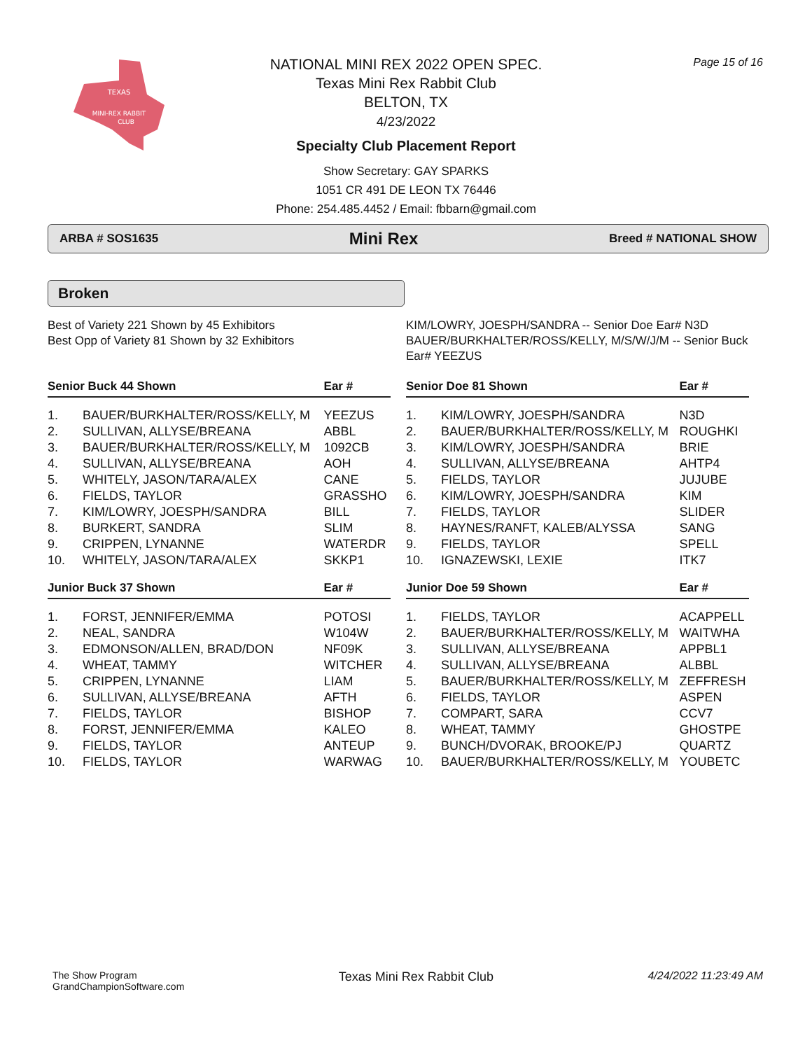TEXAS
MINI-REX RABBIT
CLUB
Page 15 of 16
NATIONAL MINI REX 2022 OPEN SPEC.
Texas Mini Rex Rabbit Club
BELTON, TX
4/23/2022
Specialty Club Placement Report
Show Secretary: GAY SPARKS
1051 CR 491 DE LEON TX 76446
Phone: 254.485.4452 / Email: fbbarn@gmail.com
ARBA # SOS1635 Mini Rex Breed # NATIONAL SHOW
Broken
Best of Variety 221 Shown by 45 Exhibitors
Best Opp of Variety 81 Shown by 32 Exhibitors
KIM/LOWRY, JOESPH/SANDRA -- Senior Doe Ear# N3D
BAUER/BURKHALTER/ROSS/KELLY, M/S/W/J/M -- Senior Buck Ear# YEEZUS
| Senior Buck 44 Shown | | Ear # |
| --- | --- | --- |
| 1. | BAUER/BURKHALTER/ROSS/KELLY, M | YEEZUS |
| 2. | SULLIVAN, ALLYSE/BREANA | ABBL |
| 3. | BAUER/BURKHALTER/ROSS/KELLY, M | 1092CB |
| 4. | SULLIVAN, ALLYSE/BREANA | AOH |
| 5. | WHITELY, JASON/TARA/ALEX | CANE |
| 6. | FIELDS, TAYLOR | GRASSHO |
| 7. | KIM/LOWRY, JOESPH/SANDRA | BILL |
| 8. | BURKERT, SANDRA | SLIM |
| 9. | CRIPPEN, LYNANNE | WATERDR |
| 10. | WHITELY, JASON/TARA/ALEX | SKKP1 |
| Junior Buck 37 Shown | | Ear # |
| 1. | FORST, JENNIFER/EMMA | POTOSI |
| 2. | NEAL, SANDRA | W104W |
| 3. | EDMONSON/ALLEN, BRAD/DON | NF09K |
| 4. | WHEAT, TAMMY | WITCHER |
| 5. | CRIPPEN, LYNANNE | LIAM |
| 6. | SULLIVAN, ALLYSE/BREANA | AFTH |
| 7. | FIELDS, TAYLOR | BISHOP |
| 8. | FORST, JENNIFER/EMMA | KALEO |
| 9. | FIELDS, TAYLOR | ANTEUP |
| 10. | FIELDS, TAYLOR | WARWAG |
| Senior Doe 81 Shown | | Ear # |
| --- | --- | --- |
| 1. | KIM/LOWRY, JOESPH/SANDRA | N3D |
| 2. | BAUER/BURKHALTER/ROSS/KELLY, M | ROUGHKI |
| 3. | KIM/LOWRY, JOESPH/SANDRA | BRIE |
| 4. | SULLIVAN, ALLYSE/BREANA | AHTP4 |
| 5. | FIELDS, TAYLOR | JUJUBE |
| 6. | KIM/LOWRY, JOESPH/SANDRA | KIM |
| 7. | FIELDS, TAYLOR | SLIDER |
| 8. | HAYNES/RANFT, KALEB/ALYSSA | SANG |
| 9. | FIELDS, TAYLOR | SPELL |
| 10. | IGNAZEWSKI, LEXIE | ITK7 |
| Junior Doe 59 Shown | | Ear # |
| 1. | FIELDS, TAYLOR | ACAPPELL |
| 2. | BAUER/BURKHALTER/ROSS/KELLY, M | WAITWHA |
| 3. | SULLIVAN, ALLYSE/BREANA | APPBL1 |
| 4. | SULLIVAN, ALLYSE/BREANA | ALBBL |
| 5. | BAUER/BURKHALTER/ROSS/KELLY, M | ZEFFRESH |
| 6. | FIELDS, TAYLOR | ASPEN |
| 7. | COMPART, SARA | CCV7 |
| 8. | WHEAT, TAMMY | GHOSTPE |
| 9. | BUNCH/DVORAK, BROOKE/PJ | QUARTZ |
| 10. | BAUER/BURKHALTER/ROSS/KELLY, M | YOUBETC |
The Show Program
GrandChampionSoftware.com Texas Mini Rex Rabbit Club 4/24/2022 11:23:49 AM